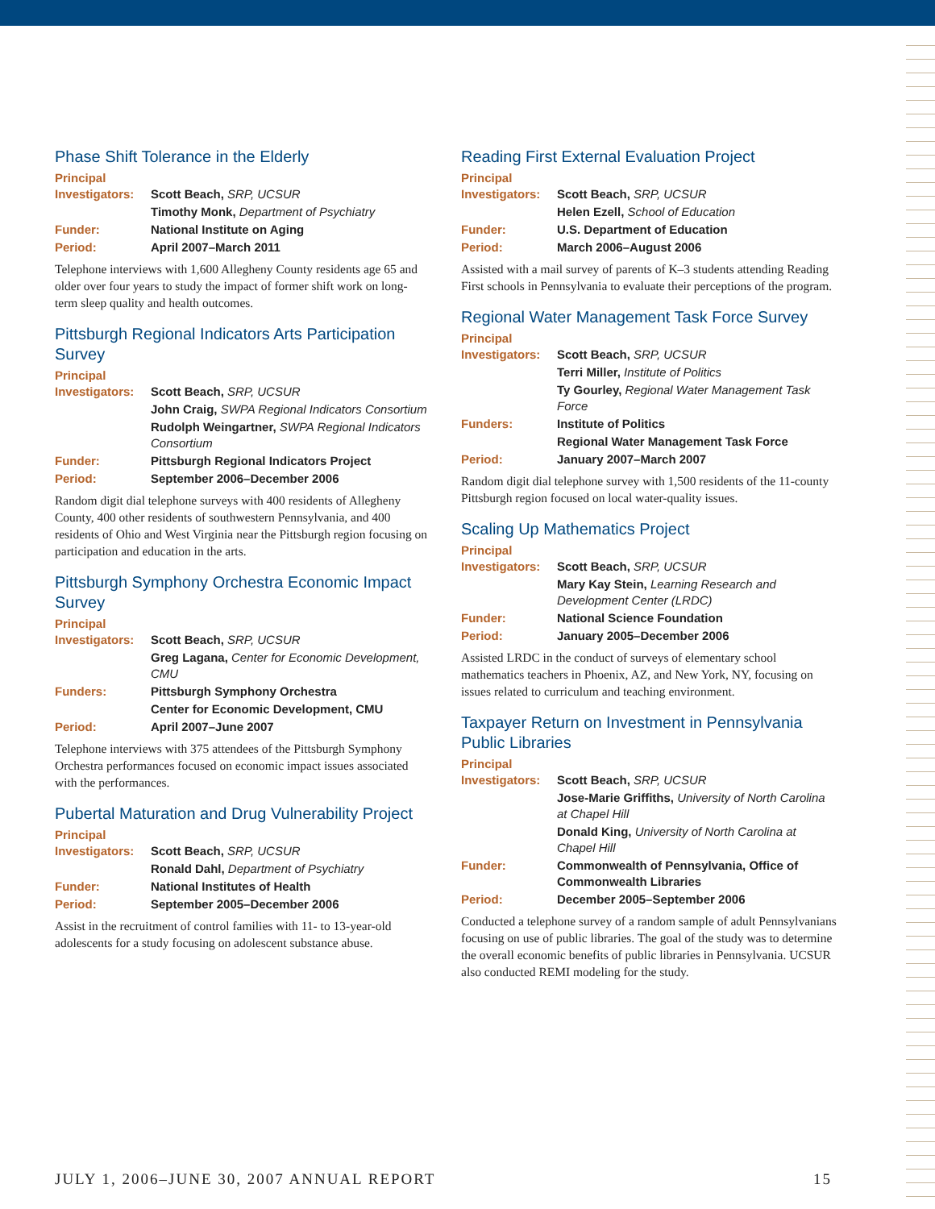Phase Shift Tolerance in the Elderly
| Principal Investigators: | Scott Beach, SRP, UCSUR |
| | Timothy Monk, Department of Psychiatry |
| Funder: | National Institute on Aging |
| Period: | April 2007–March 2011 |
Telephone interviews with 1,600 Allegheny County residents age 65 and older over four years to study the impact of former shift work on long-term sleep quality and health outcomes.
Pittsburgh Regional Indicators Arts Participation Survey
| Principal Investigators: | Scott Beach, SRP, UCSUR |
| | John Craig, SWPA Regional Indicators Consortium |
| | Rudolph Weingartner, SWPA Regional Indicators Consortium |
| Funder: | Pittsburgh Regional Indicators Project |
| Period: | September 2006–December 2006 |
Random digit dial telephone surveys with 400 residents of Allegheny County, 400 other residents of southwestern Pennsylvania, and 400 residents of Ohio and West Virginia near the Pittsburgh region focusing on participation and education in the arts.
Pittsburgh Symphony Orchestra Economic Impact Survey
| Principal Investigators: | Scott Beach, SRP, UCSUR |
| | Greg Lagana, Center for Economic Development, CMU |
| Funders: | Pittsburgh Symphony Orchestra |
| | Center for Economic Development, CMU |
| Period: | April 2007–June 2007 |
Telephone interviews with 375 attendees of the Pittsburgh Symphony Orchestra performances focused on economic impact issues associated with the performances.
Pubertal Maturation and Drug Vulnerability Project
| Principal Investigators: | Scott Beach, SRP, UCSUR |
| | Ronald Dahl, Department of Psychiatry |
| Funder: | National Institutes of Health |
| Period: | September 2005–December 2006 |
Assist in the recruitment of control families with 11- to 13-year-old adolescents for a study focusing on adolescent substance abuse.
Reading First External Evaluation Project
| Principal Investigators: | Scott Beach, SRP, UCSUR |
| | Helen Ezell, School of Education |
| Funder: | U.S. Department of Education |
| Period: | March 2006–August 2006 |
Assisted with a mail survey of parents of K–3 students attending Reading First schools in Pennsylvania to evaluate their perceptions of the program.
Regional Water Management Task Force Survey
| Principal Investigators: | Scott Beach, SRP, UCSUR |
| | Terri Miller, Institute of Politics |
| | Ty Gourley, Regional Water Management Task Force |
| Funders: | Institute of Politics |
| | Regional Water Management Task Force |
| Period: | January 2007–March 2007 |
Random digit dial telephone survey with 1,500 residents of the 11-county Pittsburgh region focused on local water-quality issues.
Scaling Up Mathematics Project
| Principal Investigators: | Scott Beach, SRP, UCSUR |
| | Mary Kay Stein, Learning Research and Development Center (LRDC) |
| Funder: | National Science Foundation |
| Period: | January 2005–December 2006 |
Assisted LRDC in the conduct of surveys of elementary school mathematics teachers in Phoenix, AZ, and New York, NY, focusing on issues related to curriculum and teaching environment.
Taxpayer Return on Investment in Pennsylvania Public Libraries
| Principal Investigators: | Scott Beach, SRP, UCSUR |
| | Jose-Marie Griffiths, University of North Carolina at Chapel Hill |
| | Donald King, University of North Carolina at Chapel Hill |
| Funder: | Commonwealth of Pennsylvania, Office of Commonwealth Libraries |
| Period: | December 2005–September 2006 |
Conducted a telephone survey of a random sample of adult Pennsylvanians focusing on use of public libraries. The goal of the study was to determine the overall economic benefits of public libraries in Pennsylvania. UCSUR also conducted REMI modeling for the study.
JULY 1, 2006–JUNE 30, 2007 ANNUAL REPORT 15